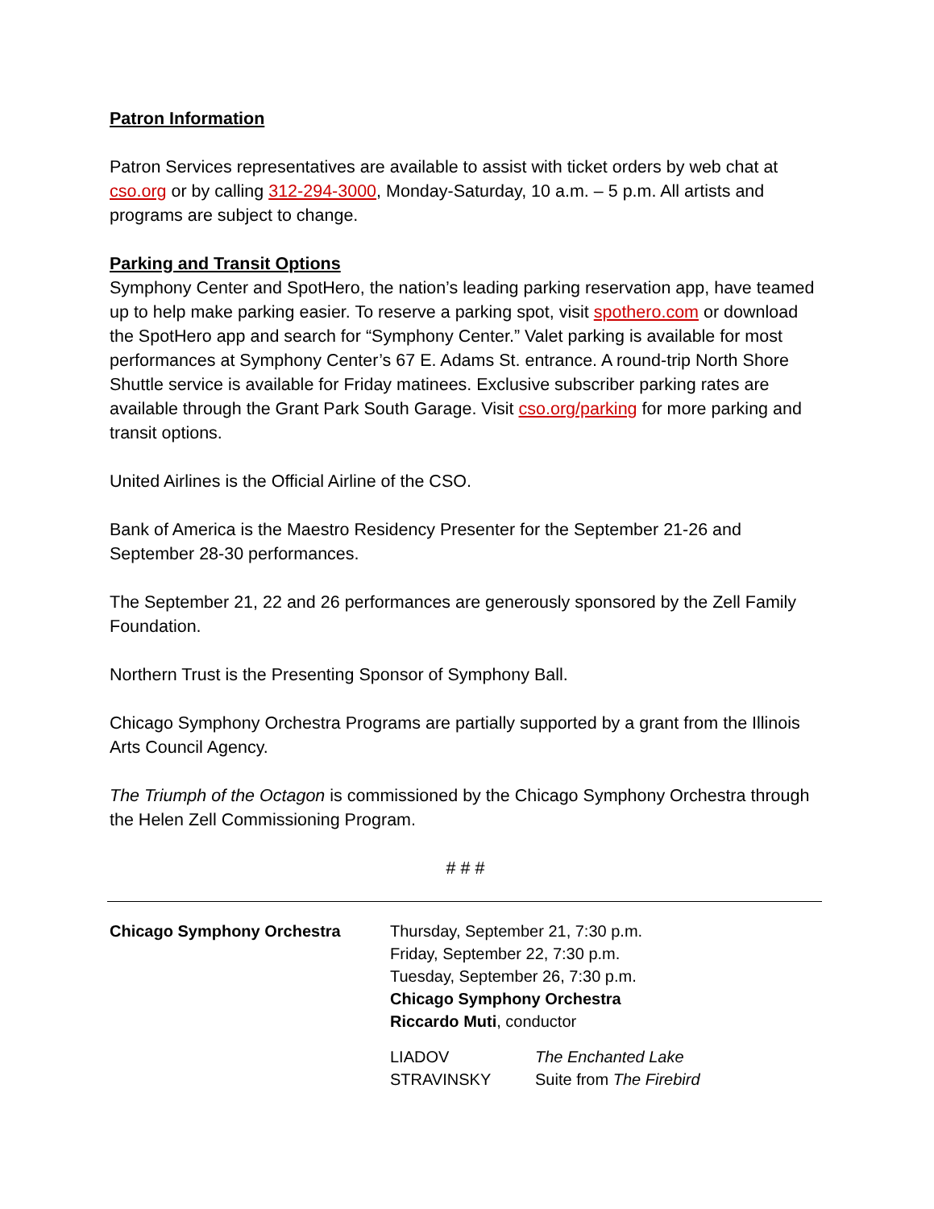Patron Information
Patron Services representatives are available to assist with ticket orders by web chat at cso.org or by calling 312-294-3000, Monday-Saturday, 10 a.m. – 5 p.m. All artists and programs are subject to change.
Parking and Transit Options
Symphony Center and SpotHero, the nation’s leading parking reservation app, have teamed up to help make parking easier. To reserve a parking spot, visit spothero.com or download the SpotHero app and search for “Symphony Center.” Valet parking is available for most performances at Symphony Center’s 67 E. Adams St. entrance. A round-trip North Shore Shuttle service is available for Friday matinees. Exclusive subscriber parking rates are available through the Grant Park South Garage. Visit cso.org/parking for more parking and transit options.
United Airlines is the Official Airline of the CSO.
Bank of America is the Maestro Residency Presenter for the September 21-26 and September 28-30 performances.
The September 21, 22 and 26 performances are generously sponsored by the Zell Family Foundation.
Northern Trust is the Presenting Sponsor of Symphony Ball.
Chicago Symphony Orchestra Programs are partially supported by a grant from the Illinois Arts Council Agency.
The Triumph of the Octagon is commissioned by the Chicago Symphony Orchestra through the Helen Zell Commissioning Program.
# # #
Chicago Symphony Orchestra Thursday, September 21, 7:30 p.m.
Friday, September 22, 7:30 p.m.
Tuesday, September 26, 7:30 p.m.
Chicago Symphony Orchestra
Riccardo Muti, conductor
LIADOV
STRAVINSKY
The Enchanted Lake
Suite from The Firebird